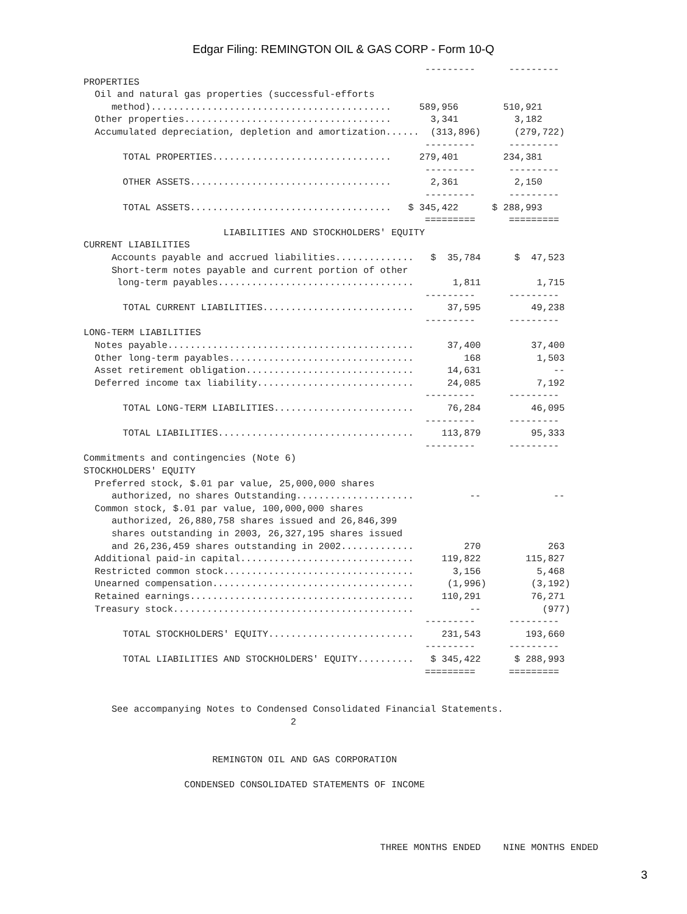Edgar Filing: REMINGTON OIL & GAS CORP - Form 10-Q
                                                             ---------      ---------
PROPERTIES
  Oil and natural gas properties (successful-efforts
     method)...........................................     589,956        510,921
  Other properties.....................................       3,341          3,182
  Accumulated depreciation, depletion and amortization......  (313,896)      (279,722)
                                                             ---------      ---------
       TOTAL PROPERTIES................................     279,401        234,381
                                                             ---------      ---------
       OTHER ASSETS....................................       2,361          2,150
                                                             ---------      ---------
       TOTAL ASSETS....................................   $ 345,422      $ 288,993
                                                             =========      =========
                         LIABILITIES AND STOCKHOLDERS' EQUITY
CURRENT LIABILITIES
     Accounts payable and accrued liabilities..............   $  35,784      $  47,523
     Short-term notes payable and current portion of other
      long-term payables...................................       1,811          1,715
                                                             ---------      ---------
       TOTAL CURRENT LIABILITIES...........................      37,595         49,238
                                                             ---------      ---------
LONG-TERM LIABILITIES
  Notes payable............................................      37,400         37,400
  Other long-term payables.................................         168          1,503
  Asset retirement obligation..............................      14,631             --
  Deferred income tax liability............................      24,085          7,192
                                                             ---------      ---------
       TOTAL LONG-TERM LIABILITIES.........................      76,284         46,095
                                                             ---------      ---------
       TOTAL LIABILITIES...................................     113,879         95,333
                                                             ---------      ---------
Commitments and contingencies (Note 6)
STOCKHOLDERS' EQUITY
  Preferred stock, $.01 par value, 25,000,000 shares
     authorized, no shares Outstanding.....................          --             --
  Common stock, $.01 par value, 100,000,000 shares
     authorized, 26,880,758 shares issued and 26,846,399
     shares outstanding in 2003, 26,327,195 shares issued
     and 26,236,459 shares outstanding in 2002.............         270            263
  Additional paid-in capital...............................     119,822        115,827
  Restricted common stock..................................       3,156          5,468
  Unearned compensation....................................      (1,996)        (3,192)
  Retained earnings........................................     110,291         76,271
  Treasury stock...........................................          --           (977)
                                                             ---------      ---------
       TOTAL STOCKHOLDERS' EQUITY..........................     231,543        193,660
                                                             ---------      ---------
       TOTAL LIABILITIES AND STOCKHOLDERS' EQUITY..........   $ 345,422      $ 288,993
                                                             =========      =========


     See accompanying Notes to Condensed Consolidated Financial Statements.
                                     2


                       REMINGTON OIL AND GAS CORPORATION

                  CONDENSED CONSOLIDATED STATEMENTS OF INCOME




                                                     THREE MONTHS ENDED    NINE MONTHS ENDED
3